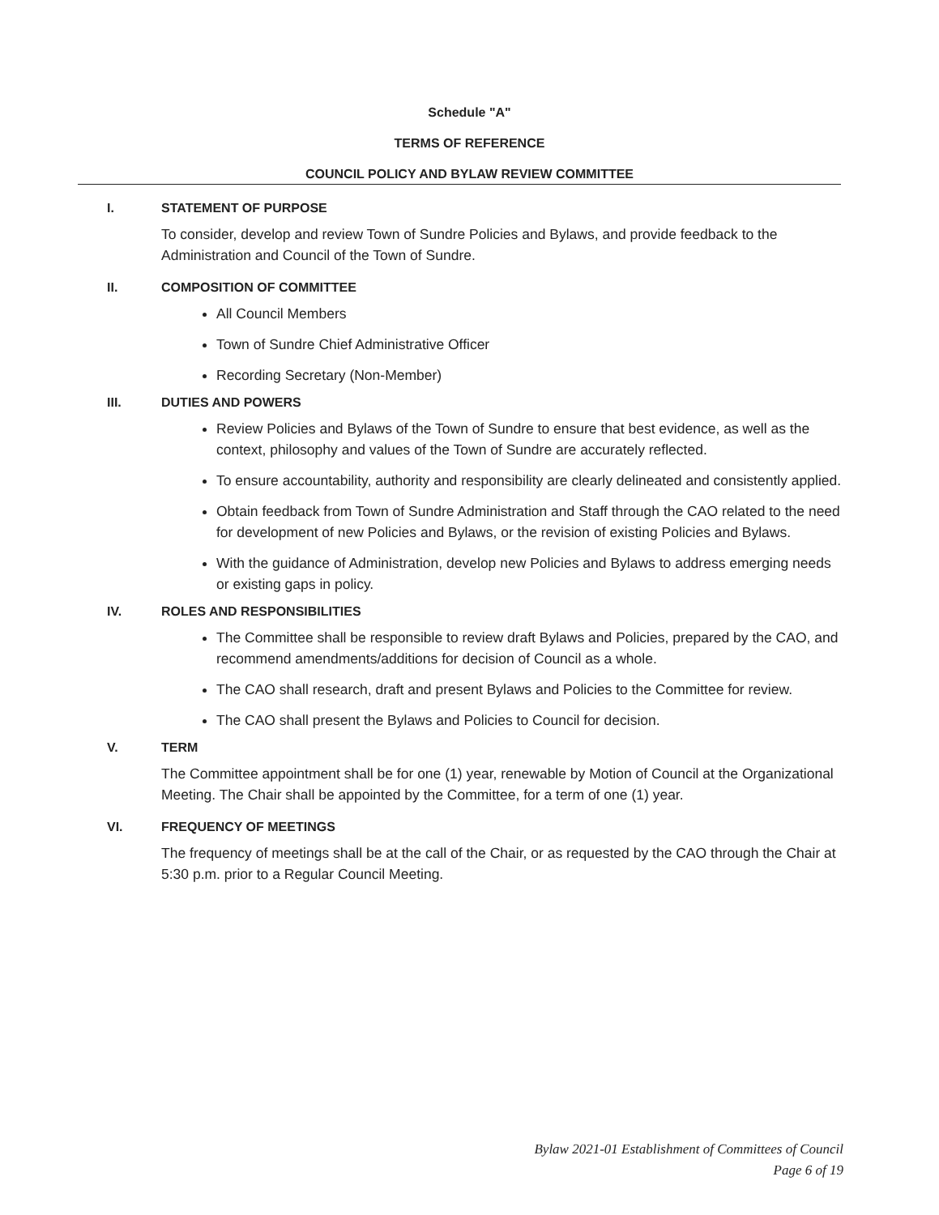Schedule "A"
TERMS OF REFERENCE
COUNCIL POLICY AND BYLAW REVIEW COMMITTEE
I. STATEMENT OF PURPOSE
To consider, develop and review Town of Sundre Policies and Bylaws, and provide feedback to the Administration and Council of the Town of Sundre.
II. COMPOSITION OF COMMITTEE
All Council Members
Town of Sundre Chief Administrative Officer
Recording Secretary (Non-Member)
III. DUTIES AND POWERS
Review Policies and Bylaws of the Town of Sundre to ensure that best evidence, as well as the context, philosophy and values of the Town of Sundre are accurately reflected.
To ensure accountability, authority and responsibility are clearly delineated and consistently applied.
Obtain feedback from Town of Sundre Administration and Staff through the CAO related to the need for development of new Policies and Bylaws, or the revision of existing Policies and Bylaws.
With the guidance of Administration, develop new Policies and Bylaws to address emerging needs or existing gaps in policy.
IV. ROLES AND RESPONSIBILITIES
The Committee shall be responsible to review draft Bylaws and Policies, prepared by the CAO, and recommend amendments/additions for decision of Council as a whole.
The CAO shall research, draft and present Bylaws and Policies to the Committee for review.
The CAO shall present the Bylaws and Policies to Council for decision.
V. TERM
The Committee appointment shall be for one (1) year, renewable by Motion of Council at the Organizational Meeting. The Chair shall be appointed by the Committee, for a term of one (1) year.
VI. FREQUENCY OF MEETINGS
The frequency of meetings shall be at the call of the Chair, or as requested by the CAO through the Chair at 5:30 p.m. prior to a Regular Council Meeting.
Bylaw 2021-01 Establishment of Committees of Council
Page 6 of 19